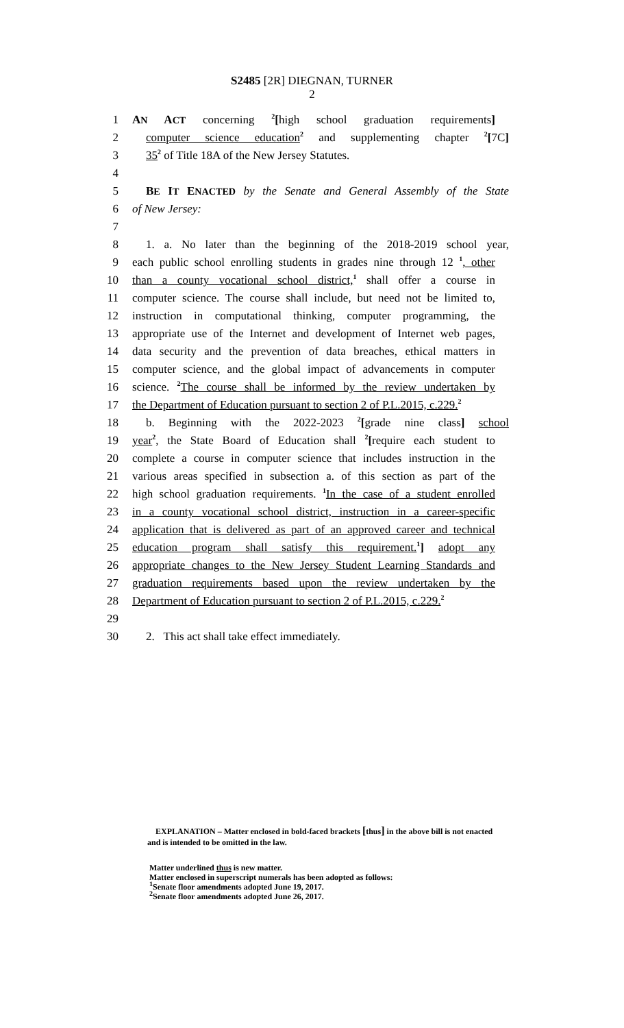S2485 [2R] DIEGNAN, TURNER
2
1 AN ACT concerning <sup>2</sup>[high school graduation requirements]
2 computer science education<sup>2</sup> and supplementing chapter <sup>2</sup>[7C]
3 35<sup>2</sup> of Title 18A of the New Jersey Statutes.
4
5 BE IT ENACTED by the Senate and General Assembly of the State
6 of New Jersey:
7
8 1. a. No later than the beginning of the 2018-2019 school year,
9 each public school enrolling students in grades nine through 12 <sup>1</sup>, other
10 than a county vocational school district,<sup>1</sup> shall offer a course in
11 computer science. The course shall include, but need not be limited to,
12 instruction in computational thinking, computer programming, the
13 appropriate use of the Internet and development of Internet web pages,
14 data security and the prevention of data breaches, ethical matters in
15 computer science, and the global impact of advancements in computer
16 science. <sup>2</sup>The course shall be informed by the review undertaken by
17 the Department of Education pursuant to section 2 of P.L.2015, c.229.<sup>2</sup>
18 b. Beginning with the 2022-2023 <sup>2</sup>[grade nine class] school
19 year<sup>2</sup>, the State Board of Education shall <sup>2</sup>[require each student to
20 complete a course in computer science that includes instruction in the
21 various areas specified in subsection a. of this section as part of the
22 high school graduation requirements. <sup>1</sup>In the case of a student enrolled
23 in a county vocational school district, instruction in a career-specific
24 application that is delivered as part of an approved career and technical
25 education program shall satisfy this requirement.<sup>1</sup>] adopt any
26 appropriate changes to the New Jersey Student Learning Standards and
27 graduation requirements based upon the review undertaken by the
28 Department of Education pursuant to section 2 of P.L.2015, c.229.<sup>2</sup>
29
30 2. This act shall take effect immediately.
EXPLANATION – Matter enclosed in bold-faced brackets [thus] in the above bill is not enacted and is intended to be omitted in the law.
Matter underlined thus is new matter.
Matter enclosed in superscript numerals has been adopted as follows:
<sup>1</sup> Senate floor amendments adopted June 19, 2017.
<sup>2</sup> Senate floor amendments adopted June 26, 2017.